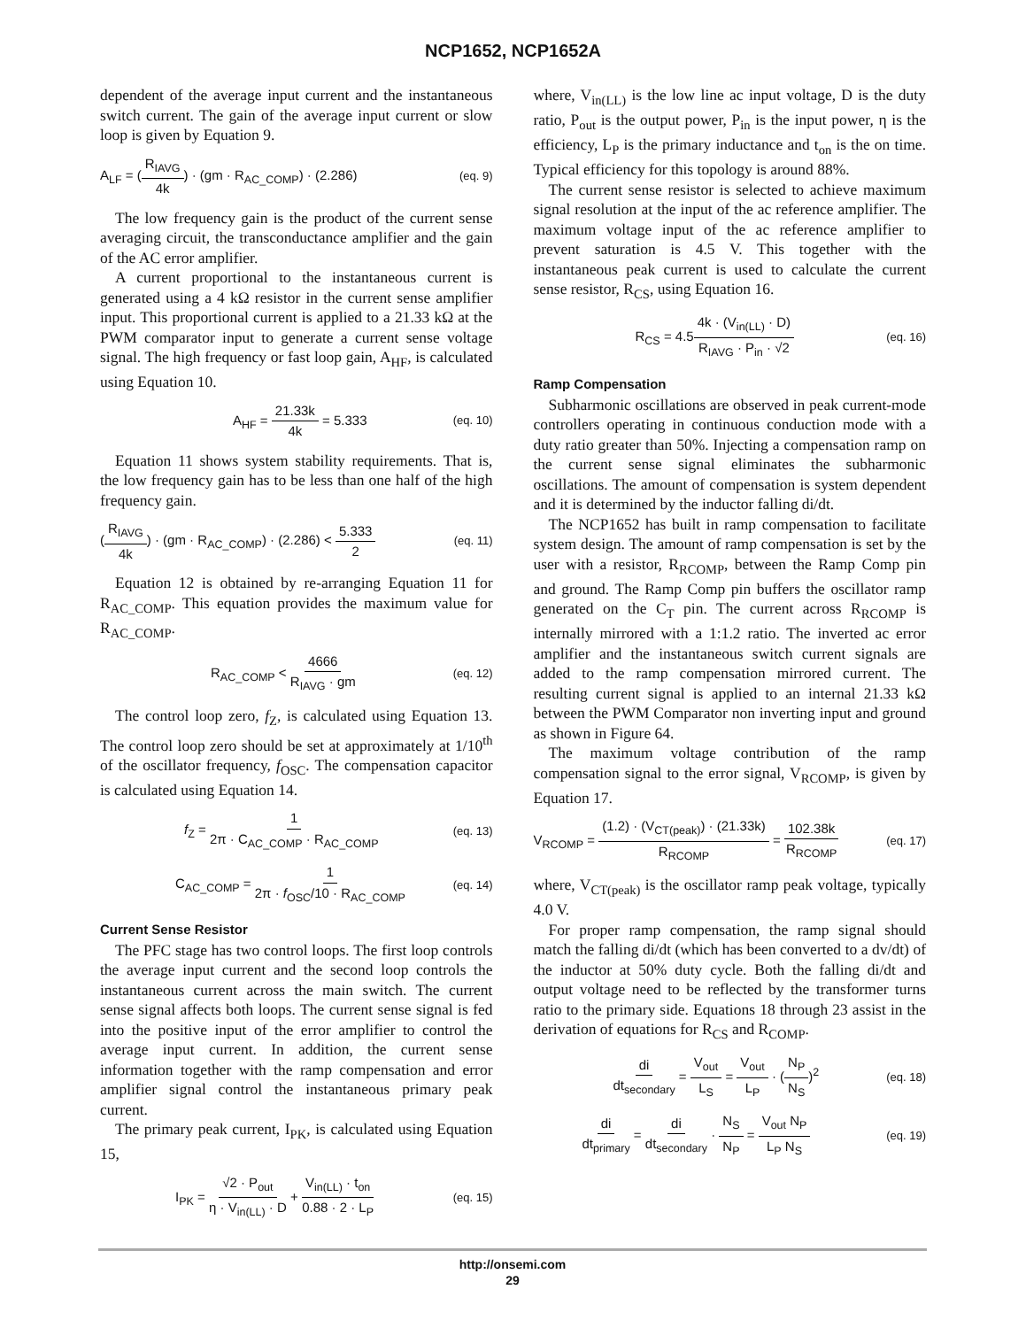NCP1652, NCP1652A
dependent of the average input current and the instantaneous switch current. The gain of the average input current or slow loop is given by Equation 9.
A<sub>LF</sub> = (R<sub>IAVG</sub> 4k) · (gm · R<sub>AC_COMP</sub>) · (2.286) (eq. 9)
The low frequency gain is the product of the current sense averaging circuit, the transconductance amplifier and the gain of the AC error amplifier.
A current proportional to the instantaneous current is generated using a 4 kΩ resistor in the current sense amplifier input. This proportional current is applied to a 21.33 kΩ at the PWM comparator input to generate a current sense voltage signal. The high frequency or fast loop gain, A<sub>HF</sub>, is calculated using Equation 10.
A<sub>HF</sub> = 21.33k 4k = 5.333 (eq. 10)
Equation 11 shows system stability requirements. That is, the low frequency gain has to be less than one half of the high frequency gain.
(R<sub>IAVG</sub> 4k) · (gm · R<sub>AC_COMP</sub>) · (2.286) < 5.333 2 (eq. 11)
Equation 12 is obtained by re-arranging Equation 11 for R<sub>AC_COMP</sub>. This equation provides the maximum value for R<sub>AC_COMP</sub>.
R<sub>AC_COMP</sub> < 4666 R<sub>IAVG</sub> · gm (eq. 12)
The control loop zero, f<sub>Z</sub>, is calculated using Equation 13. The control loop zero should be set at approximately at 1/10<sup>th</sup> of the oscillator frequency, f<sub>OSC</sub>. The compensation capacitor is calculated using Equation 14.
f<sub>Z</sub> = 1 2π · C<sub>AC_COMP</sub> · R<sub>AC_COMP</sub> (eq. 13)
C<sub>AC_COMP</sub> = 1 2π · f<sub>OSC</sub>/10 · R<sub>AC_COMP</sub> (eq. 14)
Current Sense Resistor
The PFC stage has two control loops. The first loop controls the average input current and the second loop controls the instantaneous current across the main switch. The current sense signal affects both loops. The current sense signal is fed into the positive input of the error amplifier to control the average input current. In addition, the current sense information together with the ramp compensation and error amplifier signal control the instantaneous primary peak current.
The primary peak current, I<sub>PK</sub>, is calculated using Equation 15,
I<sub>PK</sub> = √2 · P<sub>out</sub> η · V<sub>in(LL)</sub> · D + V<sub>in(LL)</sub> · t<sub>on</sub> 0.88 · 2 · L<sub>P</sub> (eq. 15)
where, V<sub>in(LL)</sub> is the low line ac input voltage, D is the duty ratio, P<sub>out</sub> is the output power, P<sub>in</sub> is the input power, η is the efficiency, L<sub>P</sub> is the primary inductance and t<sub>on</sub> is the on time. Typical efficiency for this topology is around 88%.
The current sense resistor is selected to achieve maximum signal resolution at the input of the ac reference amplifier. The maximum voltage input of the ac reference amplifier to prevent saturation is 4.5 V. This together with the instantaneous peak current is used to calculate the current sense resistor, R<sub>CS</sub>, using Equation 16.
R<sub>CS</sub> = 4.54k · (V<sub>in(LL)</sub> · D) R<sub>IAVG</sub> · P<sub>in</sub> · √2 (eq. 16)
Ramp Compensation
Subharmonic oscillations are observed in peak current-mode controllers operating in continuous conduction mode with a duty ratio greater than 50%. Injecting a compensation ramp on the current sense signal eliminates the subharmonic oscillations. The amount of compensation is system dependent and it is determined by the inductor falling di/dt.
The NCP1652 has built in ramp compensation to facilitate system design. The amount of ramp compensation is set by the user with a resistor, R<sub>RCOMP</sub>, between the Ramp Comp pin and ground. The Ramp Comp pin buffers the oscillator ramp generated on the C<sub>T</sub> pin. The current across R<sub>RCOMP</sub> is internally mirrored with a 1:1.2 ratio. The inverted ac error amplifier and the instantaneous switch current signals are added to the ramp compensation mirrored current. The resulting current signal is applied to an internal 21.33 kΩ between the PWM Comparator non inverting input and ground as shown in Figure 64.
The maximum voltage contribution of the ramp compensation signal to the error signal, V<sub>RCOMP</sub>, is given by Equation 17.
V<sub>RCOMP</sub> = (1.2) · (V<sub>CT(peak)</sub>) · (21.33k) R<sub>RCOMP</sub> = 102.38k R<sub>RCOMP</sub> (eq. 17)
where, V<sub>CT(peak)</sub> is the oscillator ramp peak voltage, typically 4.0 V.
For proper ramp compensation, the ramp signal should match the falling di/dt (which has been converted to a dv/dt) of the inductor at 50% duty cycle. Both the falling di/dt and output voltage need to be reflected by the transformer turns ratio to the primary side. Equations 18 through 23 assist in the derivation of equations for R<sub>CS</sub> and R<sub>COMP</sub>.
di dt<sub>secondary</sub> = V<sub>out</sub> L<sub>S</sub> = V<sub>out</sub> L<sub>P</sub> · (N<sub>P</sub> N<sub>S</sub>)<sup>2</sup> (eq. 18)
di dt<sub>primary</sub> = di dt<sub>secondary</sub> · N<sub>S</sub> N<sub>P</sub> = V<sub>out</sub> N<sub>P</sub> L<sub>P</sub> N<sub>S</sub> (eq. 19)
http://onsemi.com
29